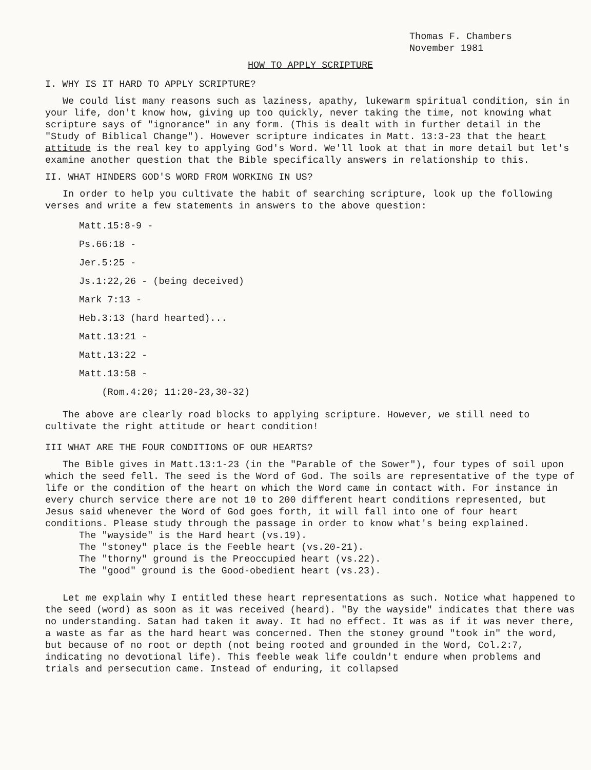Thomas F. Chambers
November 1981
HOW TO APPLY SCRIPTURE
I. WHY IS IT HARD TO APPLY SCRIPTURE?
We could list many reasons such as laziness, apathy, lukewarm spiritual condition, sin in your life, don't know how, giving up too quickly, never taking the time, not knowing what scripture says of "ignorance" in any form. (This is dealt with in further detail in the "Study of Biblical Change"). However scripture indicates in Matt. 13:3-23 that the heart attitude is the real key to applying God's Word. We'll look at that in more detail but let's examine another question that the Bible specifically answers in relationship to this.
II. WHAT HINDERS GOD'S WORD FROM WORKING IN US?
In order to help you cultivate the habit of searching scripture, look up the following verses and write a few statements in answers to the above question:
Matt.15:8-9 -
Ps.66:18 -
Jer.5:25 -
Js.1:22,26 - (being deceived)
Mark 7:13 -
Heb.3:13 (hard hearted)...
Matt.13:21 -
Matt.13:22 -
Matt.13:58 -
(Rom.4:20; 11:20-23,30-32)
The above are clearly road blocks to applying scripture. However, we still need to cultivate the right attitude or heart condition!
III WHAT ARE THE FOUR CONDITIONS OF OUR HEARTS?
The Bible gives in Matt.13:1-23 (in the "Parable of the Sower"), four types of soil upon which the seed fell. The seed is the Word of God. The soils are representative of the type of life or the condition of the heart on which the Word came in contact with. For instance in every church service there are not 10 to 200 different heart conditions represented, but Jesus said whenever the Word of God goes forth, it will fall into one of four heart conditions. Please study through the passage in order to know what's being explained.
The "wayside" is the Hard heart (vs.19).
The "stoney" place is the Feeble heart (vs.20-21).
The "thorny" ground is the Preoccupied heart (vs.22).
The "good" ground is the Good-obedient heart (vs.23).
Let me explain why I entitled these heart representations as such. Notice what happened to the seed (word) as soon as it was received (heard). "By the wayside" indicates that there was no understanding. Satan had taken it away. It had no effect. It was as if it was never there, a waste as far as the hard heart was concerned. Then the stoney ground "took in" the word, but because of no root or depth (not being rooted and grounded in the Word, Col.2:7, indicating no devotional life). This feeble weak life couldn't endure when problems and trials and persecution came. Instead of enduring, it collapsed